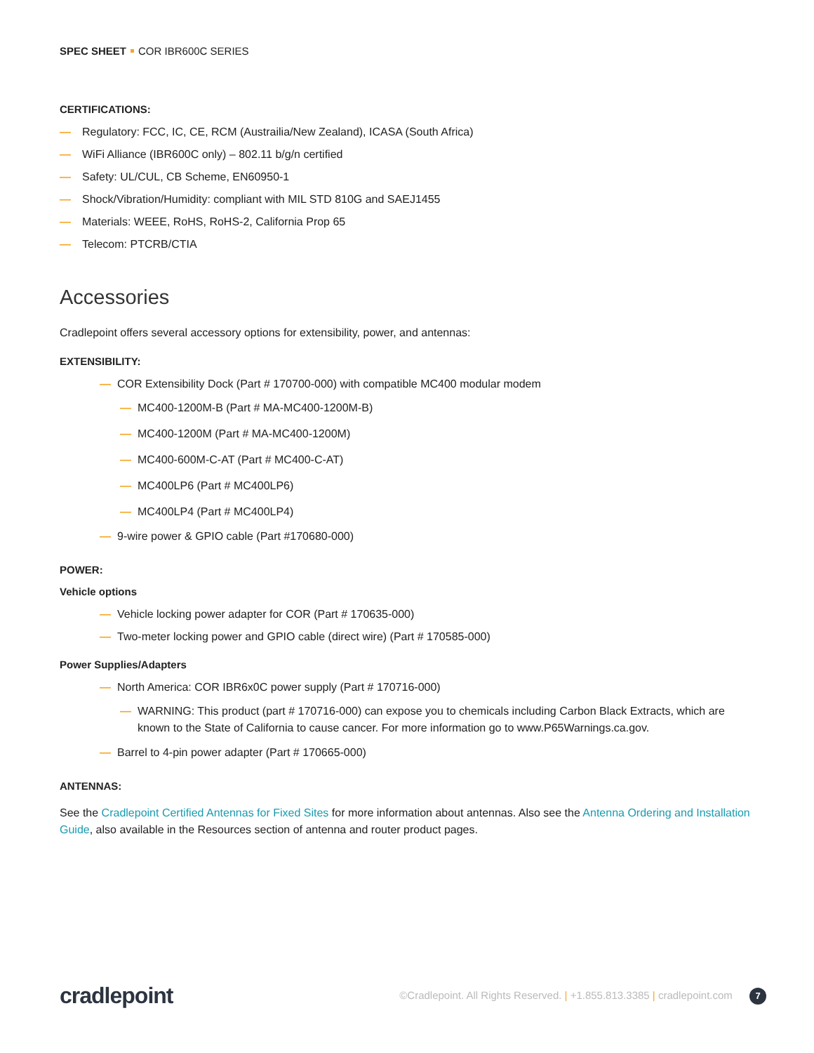SPEC SHEET COR IBR600C SERIES
CERTIFICATIONS:
— Regulatory: FCC, IC, CE, RCM (Austrailia/New Zealand), ICASA (South Africa)
— WiFi Alliance (IBR600C only) – 802.11 b/g/n certified
— Safety: UL/CUL, CB Scheme, EN60950-1
— Shock/Vibration/Humidity: compliant with MIL STD 810G and SAEJ1455
— Materials: WEEE, RoHS, RoHS-2, California Prop 65
— Telecom: PTCRB/CTIA
Accessories
Cradlepoint offers several accessory options for extensibility, power, and antennas:
EXTENSIBILITY:
— COR Extensibility Dock (Part # 170700-000) with compatible MC400 modular modem
— MC400-1200M-B (Part # MA-MC400-1200M-B)
— MC400-1200M (Part # MA-MC400-1200M)
— MC400-600M-C-AT (Part # MC400-C-AT)
— MC400LP6 (Part # MC400LP6)
— MC400LP4 (Part # MC400LP4)
— 9-wire power & GPIO cable (Part #170680-000)
POWER:
Vehicle options
— Vehicle locking power adapter for COR (Part # 170635-000)
— Two-meter locking power and GPIO cable (direct wire) (Part # 170585-000)
Power Supplies/Adapters
— North America: COR IBR6x0C power supply (Part # 170716-000)
— WARNING: This product (part # 170716-000) can expose you to chemicals including Carbon Black Extracts, which are known to the State of California to cause cancer. For more information go to www.P65Warnings.ca.gov.
— Barrel to 4-pin power adapter (Part # 170665-000)
ANTENNAS:
See the Cradlepoint Certified Antennas for Fixed Sites for more information about antennas. Also see the Antenna Ordering and Installation Guide, also available in the Resources section of antenna and router product pages.
cradlepoint
©Cradlepoint. All Rights Reserved. | +1.855.813.3385 | cradlepoint.com 7